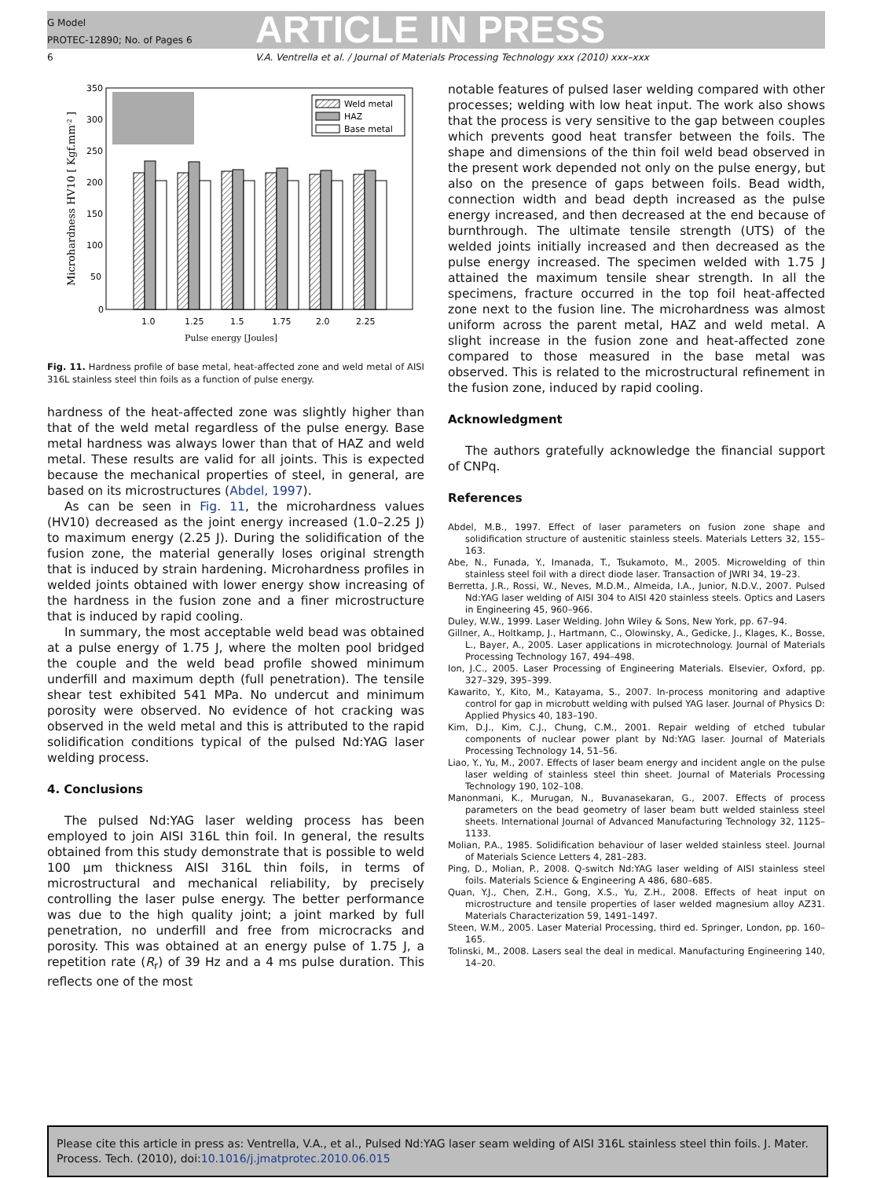G Model
PROTEC-12890; No. of Pages 6
ARTICLE IN PRESS
6 V.A. Ventrella et al. / Journal of Materials Processing Technology xxx (2010) xxx–xxx
350
300
250
200
150
100
50
0
Weld metal
HAZ
Base metal
1.0
1.25
1.5
1.75
2.0
2.25
Pulse energy [Joules]
Microhardness HV10 [ Kgf.mm-2 ]
Fig. 11. Hardness profile of base metal, heat-affected zone and weld metal of AISI 316L stainless steel thin foils as a function of pulse energy.
hardness of the heat-affected zone was slightly higher than that of the weld metal regardless of the pulse energy. Base metal hardness was always lower than that of HAZ and weld metal. These results are valid for all joints. This is expected because the mechanical properties of steel, in general, are based on its microstructures (Abdel, 1997).
As can be seen in Fig. 11, the microhardness values (HV10) decreased as the joint energy increased (1.0–2.25 J) to maximum energy (2.25 J). During the solidification of the fusion zone, the material generally loses original strength that is induced by strain hardening. Microhardness profiles in welded joints obtained with lower energy show increasing of the hardness in the fusion zone and a finer microstructure that is induced by rapid cooling.
In summary, the most acceptable weld bead was obtained at a pulse energy of 1.75 J, where the molten pool bridged the couple and the weld bead profile showed minimum underfill and maximum depth (full penetration). The tensile shear test exhibited 541 MPa. No undercut and minimum porosity were observed. No evidence of hot cracking was observed in the weld metal and this is attributed to the rapid solidification conditions typical of the pulsed Nd:YAG laser welding process.
4. Conclusions
The pulsed Nd:YAG laser welding process has been employed to join AISI 316L thin foil. In general, the results obtained from this study demonstrate that is possible to weld 100 μm thickness AISI 316L thin foils, in terms of microstructural and mechanical reliability, by precisely controlling the laser pulse energy. The better performance was due to the high quality joint; a joint marked by full penetration, no underfill and free from microcracks and porosity. This was obtained at an energy pulse of 1.75 J, a repetition rate (R<sub>r</sub>) of 39 Hz and a 4 ms pulse duration. This reflects one of the most
notable features of pulsed laser welding compared with other processes; welding with low heat input. The work also shows that the process is very sensitive to the gap between couples which prevents good heat transfer between the foils. The shape and dimensions of the thin foil weld bead observed in the present work depended not only on the pulse energy, but also on the presence of gaps between foils. Bead width, connection width and bead depth increased as the pulse energy increased, and then decreased at the end because of burnthrough. The ultimate tensile strength (UTS) of the welded joints initially increased and then decreased as the pulse energy increased. The specimen welded with 1.75 J attained the maximum tensile shear strength. In all the specimens, fracture occurred in the top foil heat-affected zone next to the fusion line. The microhardness was almost uniform across the parent metal, HAZ and weld metal. A slight increase in the fusion zone and heat-affected zone compared to those measured in the base metal was observed. This is related to the microstructural refinement in the fusion zone, induced by rapid cooling.
Acknowledgment
The authors gratefully acknowledge the financial support of CNPq.
References
Abdel, M.B., 1997. Effect of laser parameters on fusion zone shape and solidification structure of austenitic stainless steels. Materials Letters 32, 155–163.
Abe, N., Funada, Y., Imanada, T., Tsukamoto, M., 2005. Microwelding of thin stainless steel foil with a direct diode laser. Transaction of JWRI 34, 19–23.
Berretta, J.R., Rossi, W., Neves, M.D.M., Almeida, I.A., Junior, N.D.V., 2007. Pulsed Nd:YAG laser welding of AISI 304 to AISI 420 stainless steels. Optics and Lasers in Engineering 45, 960–966.
Duley, W.W., 1999. Laser Welding. John Wiley & Sons, New York, pp. 67–94.
Gillner, A., Holtkamp, J., Hartmann, C., Olowinsky, A., Gedicke, J., Klages, K., Bosse, L., Bayer, A., 2005. Laser applications in microtechnology. Journal of Materials Processing Technology 167, 494–498.
Ion, J.C., 2005. Laser Processing of Engineering Materials. Elsevier, Oxford, pp. 327–329, 395–399.
Kawarito, Y., Kito, M., Katayama, S., 2007. In-process monitoring and adaptive control for gap in microbutt welding with pulsed YAG laser. Journal of Physics D: Applied Physics 40, 183–190.
Kim, D.J., Kim, C.J., Chung, C.M., 2001. Repair welding of etched tubular components of nuclear power plant by Nd:YAG laser. Journal of Materials Processing Technology 14, 51–56.
Liao, Y., Yu, M., 2007. Effects of laser beam energy and incident angle on the pulse laser welding of stainless steel thin sheet. Journal of Materials Processing Technology 190, 102–108.
Manonmani, K., Murugan, N., Buvanasekaran, G., 2007. Effects of process parameters on the bead geometry of laser beam butt welded stainless steel sheets. International Journal of Advanced Manufacturing Technology 32, 1125–1133.
Molian, P.A., 1985. Solidification behaviour of laser welded stainless steel. Journal of Materials Science Letters 4, 281–283.
Ping, D., Molian, P., 2008. Q-switch Nd:YAG laser welding of AISI stainless steel foils. Materials Science & Engineering A 486, 680–685.
Quan, Y.J., Chen, Z.H., Gong, X.S., Yu, Z.H., 2008. Effects of heat input on microstructure and tensile properties of laser welded magnesium alloy AZ31. Materials Characterization 59, 1491–1497.
Steen, W.M., 2005. Laser Material Processing, third ed. Springer, London, pp. 160–165.
Tolinski, M., 2008. Lasers seal the deal in medical. Manufacturing Engineering 140, 14–20.
Please cite this article in press as: Ventrella, V.A., et al., Pulsed Nd:YAG laser seam welding of AISI 316L stainless steel thin foils. J. Mater. Process. Tech. (2010), doi:10.1016/j.jmatprotec.2010.06.015